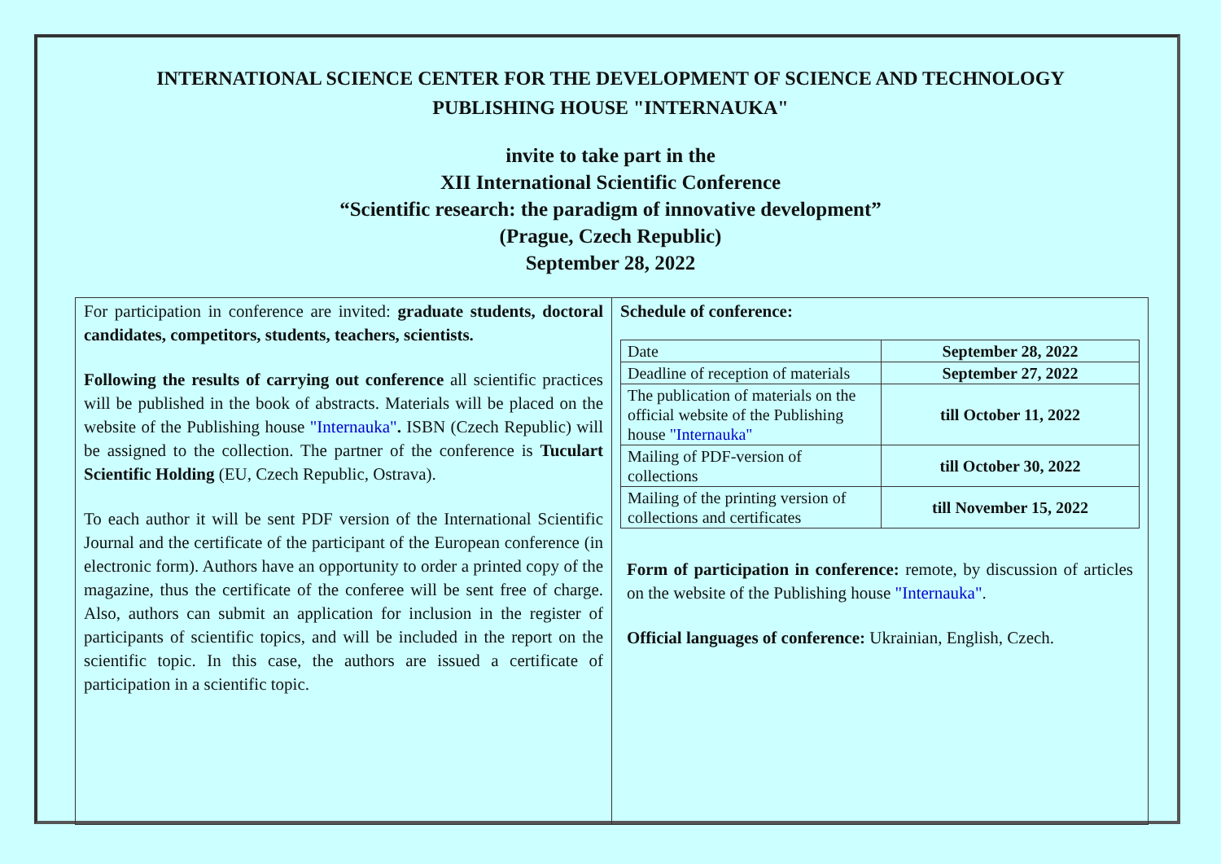INTERNATIONAL SCIENCE CENTER FOR THE DEVELOPMENT OF SCIENCE AND TECHNOLOGY
PUBLISHING HOUSE "INTERNAUKA"
invite to take part in the
XII International Scientific Conference
“Scientific research: the paradigm of innovative development”
(Prague, Czech Republic)
September 28, 2022
For participation in conference are invited: graduate students, doctoral candidates, competitors, students, teachers, scientists.
Following the results of carrying out conference all scientific practices will be published in the book of abstracts. Materials will be placed on the website of the Publishing house "Internauka". ISBN (Czech Republic) will be assigned to the collection. The partner of the conference is Tuculart Scientific Holding (EU, Czech Republic, Ostrava).
To each author it will be sent PDF version of the International Scientific Journal and the certificate of the participant of the European conference (in electronic form). Authors have an opportunity to order a printed copy of the magazine, thus the certificate of the conferee will be sent free of charge. Also, authors can submit an application for inclusion in the register of participants of scientific topics, and will be included in the report on the scientific topic. In this case, the authors are issued a certificate of participation in a scientific topic.
Schedule of conference:
| Date | September 28, 2022 |
| Deadline of reception of materials | September 27, 2022 |
| The publication of materials on the official website of the Publishing house "Internauka" | till October 11, 2022 |
| Mailing of PDF-version of collections | till October 30, 2022 |
| Mailing of the printing version of collections and certificates | till November 15, 2022 |
Form of participation in conference: remote, by discussion of articles on the website of the Publishing house "Internauka".
Official languages of conference: Ukrainian, English, Czech.